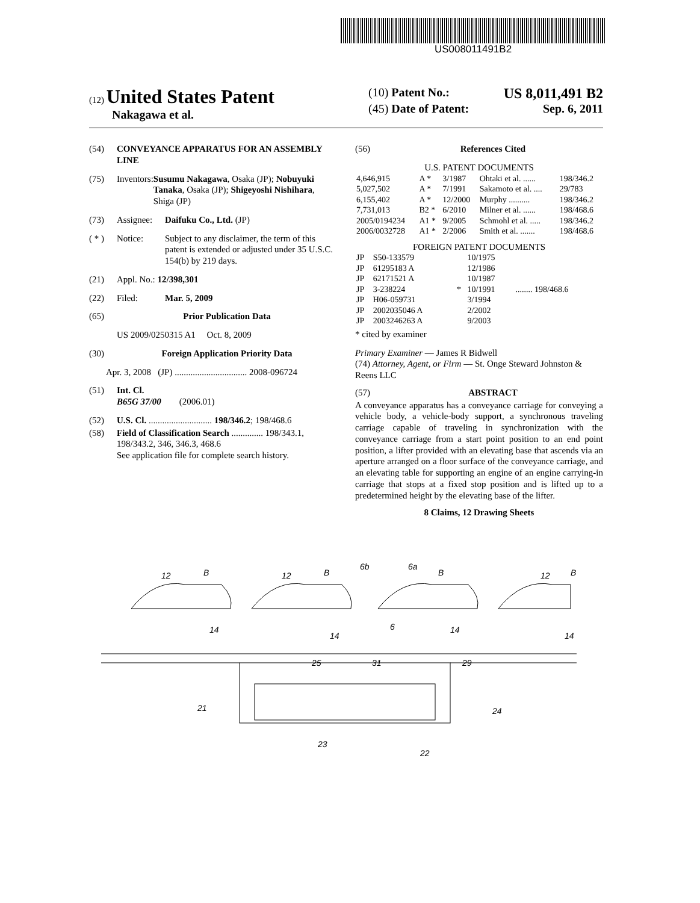US008011491B2
(12) United States Patent
Nakagawa et al.
(10) Patent No.: US 8,011,491 B2
(45) Date of Patent: Sep. 6, 2011
(54) CONVEYANCE APPARATUS FOR AN ASSEMBLY LINE
(75) Inventors: Susumu Nakagawa, Osaka (JP); Nobuyuki Tanaka, Osaka (JP); Shigeyoshi Nishihara, Shiga (JP)
(73) Assignee: Daifuku Co., Ltd. (JP)
( * ) Notice: Subject to any disclaimer, the term of this patent is extended or adjusted under 35 U.S.C. 154(b) by 219 days.
(21) Appl. No.: 12/398,301
(22) Filed: Mar. 5, 2009
(65) Prior Publication Data
US 2009/0250315 A1 Oct. 8, 2009
(30) Foreign Application Priority Data
Apr. 3, 2008 (JP) ................................ 2008-096724
(51) Int. Cl.
B65G 37/00 (2006.01)
(52) U.S. Cl. ............................ 198/346.2; 198/468.6
(58) Field of Classification Search .............. 198/343.1, 198/343.2, 346, 346.3, 468.6
See application file for complete search history.
(56) References Cited
U.S. PATENT DOCUMENTS
| 4,646,915 | A * | 3/1987 | Ohtaki et al. ...... | 198/346.2 |
| 5,027,502 | A * | 7/1991 | Sakamoto et al. .... | 29/783 |
| 6,155,402 | A * | 12/2000 | Murphy .......... | 198/346.2 |
| 7,731,013 | B2 * | 6/2010 | Milner et al. ...... | 198/468.6 |
| 2005/0194234 | A1 * | 9/2005 | Schmohl et al. ..... | 198/346.2 |
| 2006/0032728 | A1 * | 2/2006 | Smith et al. ....... | 198/468.6 |
FOREIGN PATENT DOCUMENTS
| JP | S50-133579 | | 10/1975 | |
| JP | 61295183 A | | 12/1986 | |
| JP | 62171521 A | | 10/1987 | |
| JP | 3-238224 | * | 10/1991 | ........ 198/468.6 |
| JP | H06-059731 | | 3/1994 | |
| JP | 2002035046 A | | 2/2002 | |
| JP | 2003246263 A | | 9/2003 | |
* cited by examiner
Primary Examiner — James R Bidwell
(74) Attorney, Agent, or Firm — St. Onge Steward Johnston & Reens LLC
(57) ABSTRACT
A conveyance apparatus has a conveyance carriage for conveying a vehicle body, a vehicle-body support, a synchronous traveling carriage capable of traveling in synchronization with the conveyance carriage from a start point position to an end point position, a lifter provided with an elevating base that ascends via an aperture arranged on a floor surface of the conveyance carriage, and an elevating table for supporting an engine of an engine carrying-in carriage that stops at a fixed stop position and is lifted up to a predetermined height by the elevating base of the lifter.
8 Claims, 12 Drawing Sheets
12
B
12
B
6b
6a
B
12
B
14
14
14
14
6
31
29
25
21
24
23
22